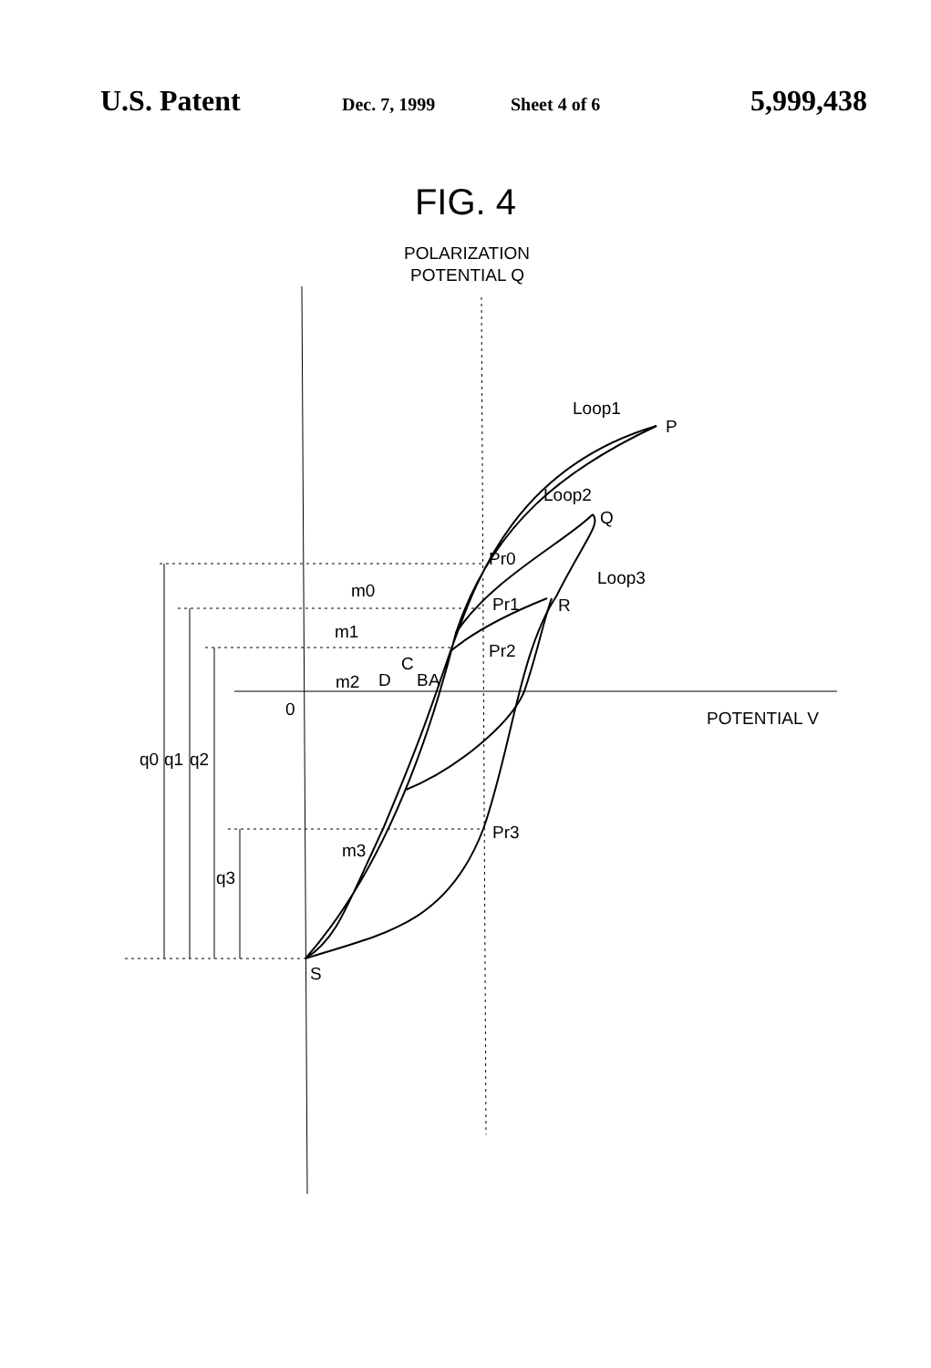U.S. Patent Dec. 7, 1999 Sheet 4 of 6 5,999,438
FIG. 4
POLARIZATION
POTENTIAL Q
Loop1
P
Loop2
Q
Pr0
Loop3
Pr1
R
Pr2
m0
m1
m2
D
C
B
A
0
POTENTIAL V
q0
q1
q2
Pr3
m3
q3
S